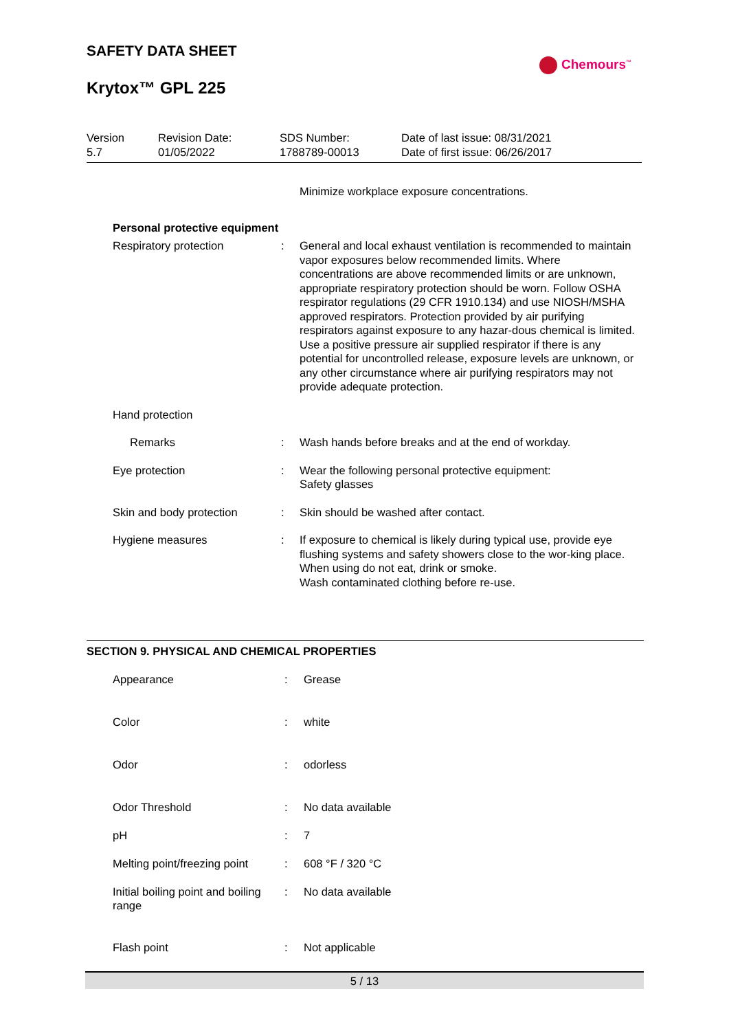SAFETY DATA SHEET
Krytox™ GPL 225
Chemours<sup>™</sup>
| Version 5.7 | Revision Date: 01/05/2022 | SDS Number: 1788789-00013 | Date of last issue: 08/31/2021 Date of first issue: 06/26/2017 |
| | | Minimize workplace exposure concentrations. |
| Personal protective equipment | | |
| Respiratory protection | : | General and local exhaust ventilation is recommended to maintain vapor exposures below recommended limits. Where concentrations are above recommended limits or are unknown, appropriate respiratory protection should be worn. Follow OSHA respirator regulations (29 CFR 1910.134) and use NIOSH/MSHA approved respirators. Protection provided by air purifying respirators against exposure to any hazar-dous chemical is limited. Use a positive pressure air supplied respirator if there is any potential for uncontrolled release, exposure levels are unknown, or any other circumstance where air purifying respirators may not provide adequate protection. |
| Hand protection | | |
| Remarks | : | Wash hands before breaks and at the end of workday. |
| Eye protection | : | Wear the following personal protective equipment: Safety glasses |
| Skin and body protection | : | Skin should be washed after contact. |
| Hygiene measures | : | If exposure to chemical is likely during typical use, provide eye flushing systems and safety showers close to the wor-king place. When using do not eat, drink or smoke. Wash contaminated clothing before re-use. |
SECTION 9. PHYSICAL AND CHEMICAL PROPERTIES
| Appearance | : | Grease |
| Color | : | white |
| Odor | : | odorless |
| Odor Threshold | : | No data available |
| pH | : | 7 |
| Melting point/freezing point | : | 608 °F / 320 °C |
| Initial boiling point and boiling range | : | No data available |
| Flash point | : | Not applicable |
5 / 13